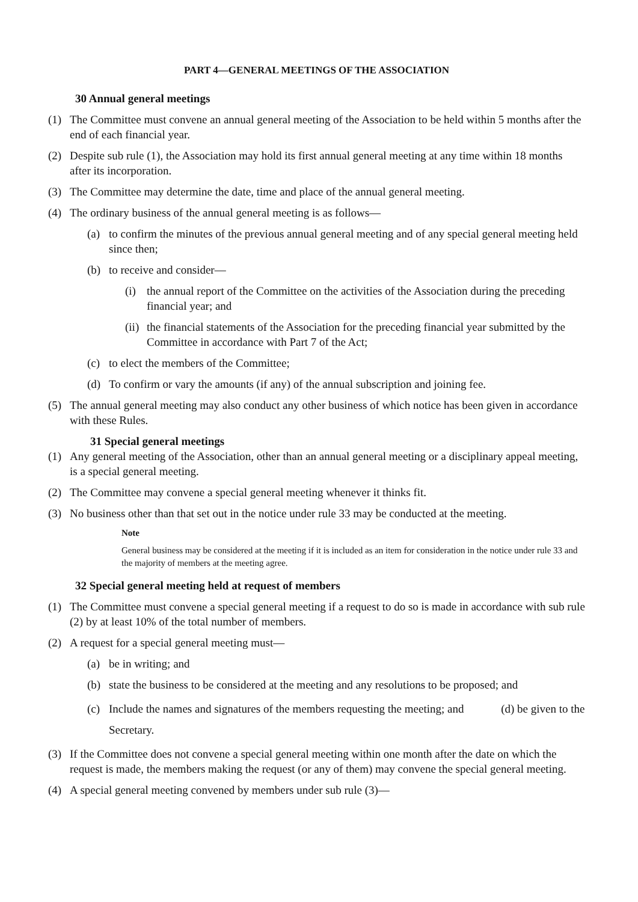PART 4—GENERAL MEETINGS OF THE ASSOCIATION
30 Annual general meetings
(1) The Committee must convene an annual general meeting of the Association to be held within 5 months after the end of each financial year.
(2) Despite sub rule (1), the Association may hold its first annual general meeting at any time within 18 months after its incorporation.
(3) The Committee may determine the date, time and place of the annual general meeting.
(4) The ordinary business of the annual general meeting is as follows—
(a) to confirm the minutes of the previous annual general meeting and of any special general meeting held since then;
(b) to receive and consider—
(i) the annual report of the Committee on the activities of the Association during the preceding financial year; and
(ii) the financial statements of the Association for the preceding financial year submitted by the Committee in accordance with Part 7 of the Act;
(c) to elect the members of the Committee;
(d) To confirm or vary the amounts (if any) of the annual subscription and joining fee.
(5) The annual general meeting may also conduct any other business of which notice has been given in accordance with these Rules.
31 Special general meetings
(1) Any general meeting of the Association, other than an annual general meeting or a disciplinary appeal meeting, is a special general meeting.
(2) The Committee may convene a special general meeting whenever it thinks fit.
(3) No business other than that set out in the notice under rule 33 may be conducted at the meeting.
Note
General business may be considered at the meeting if it is included as an item for consideration in the notice under rule 33 and the majority of members at the meeting agree.
32 Special general meeting held at request of members
(1) The Committee must convene a special general meeting if a request to do so is made in accordance with sub rule (2) by at least 10% of the total number of members.
(2) A request for a special general meeting must—
(a) be in writing; and
(b) state the business to be considered at the meeting and any resolutions to be proposed; and
(c) Include the names and signatures of the members requesting the meeting; and (d) be given to the Secretary.
(3) If the Committee does not convene a special general meeting within one month after the date on which the request is made, the members making the request (or any of them) may convene the special general meeting.
(4) A special general meeting convened by members under sub rule (3)—